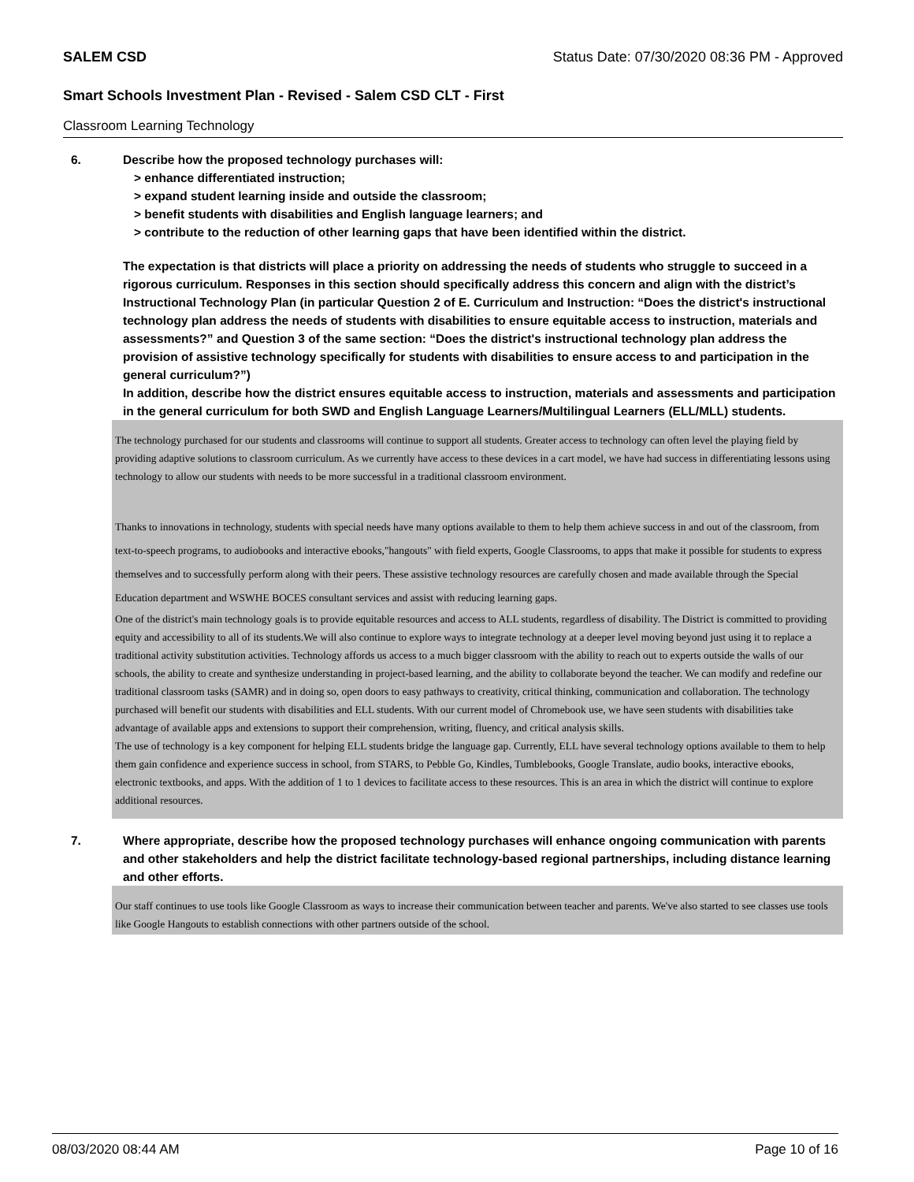SALEM CSD Status Date: 07/30/2020 08:36 PM - Approved
Smart Schools Investment Plan - Revised - Salem CSD CLT - First
Classroom Learning Technology
6. Describe how the proposed technology purchases will:
> enhance differentiated instruction;
> expand student learning inside and outside the classroom;
> benefit students with disabilities and English language learners; and
> contribute to the reduction of other learning gaps that have been identified within the district.
The expectation is that districts will place a priority on addressing the needs of students who struggle to succeed in a rigorous curriculum. Responses in this section should specifically address this concern and align with the district’s Instructional Technology Plan (in particular Question 2 of E. Curriculum and Instruction: “Does the district's instructional technology plan address the needs of students with disabilities to ensure equitable access to instruction, materials and assessments?” and Question 3 of the same section: “Does the district's instructional technology plan address the provision of assistive technology specifically for students with disabilities to ensure access to and participation in the general curriculum?”)
In addition, describe how the district ensures equitable access to instruction, materials and assessments and participation in the general curriculum for both SWD and English Language Learners/Multilingual Learners (ELL/MLL) students.
The technology purchased for our students and classrooms will continue to support all students. Greater access to technology can often level the playing field by providing adaptive solutions to classroom curriculum. As we currently have access to these devices in a cart model, we have had success in differentiating lessons using technology to allow our students with needs to be more successful in a traditional classroom environment.
Thanks to innovations in technology, students with special needs have many options available to them to help them achieve success in and out of the classroom, from text-to-speech programs, to audiobooks and interactive ebooks,"hangouts" with field experts, Google Classrooms, to apps that make it possible for students to express themselves and to successfully perform along with their peers. These assistive technology resources are carefully chosen and made available through the Special Education department and WSWHE BOCES consultant services and assist with reducing learning gaps.
One of the district's main technology goals is to provide equitable resources and access to ALL students, regardless of disability. The District is committed to providing equity and accessibility to all of its students.We will also continue to explore ways to integrate technology at a deeper level moving beyond just using it to replace a traditional activity substitution activities. Technology affords us access to a much bigger classroom with the ability to reach out to experts outside the walls of our schools, the ability to create and synthesize understanding in project-based learning, and the ability to collaborate beyond the teacher. We can modify and redefine our traditional classroom tasks (SAMR) and in doing so, open doors to easy pathways to creativity, critical thinking, communication and collaboration. The technology purchased will benefit our students with disabilities and ELL students. With our current model of Chromebook use, we have seen students with disabilities take advantage of available apps and extensions to support their comprehension, writing, fluency, and critical analysis skills.
The use of technology is a key component for helping ELL students bridge the language gap. Currently, ELL have several technology options available to them to help them gain confidence and experience success in school, from STARS, to Pebble Go, Kindles, Tumblebooks, Google Translate, audio books, interactive ebooks, electronic textbooks, and apps. With the addition of 1 to 1 devices to facilitate access to these resources. This is an area in which the district will continue to explore additional resources.
7. Where appropriate, describe how the proposed technology purchases will enhance ongoing communication with parents and other stakeholders and help the district facilitate technology-based regional partnerships, including distance learning and other efforts.
Our staff continues to use tools like Google Classroom as ways to increase their communication between teacher and parents. We've also started to see classes use tools like Google Hangouts to establish connections with other partners outside of the school.
08/03/2020 08:44 AM Page 10 of 16